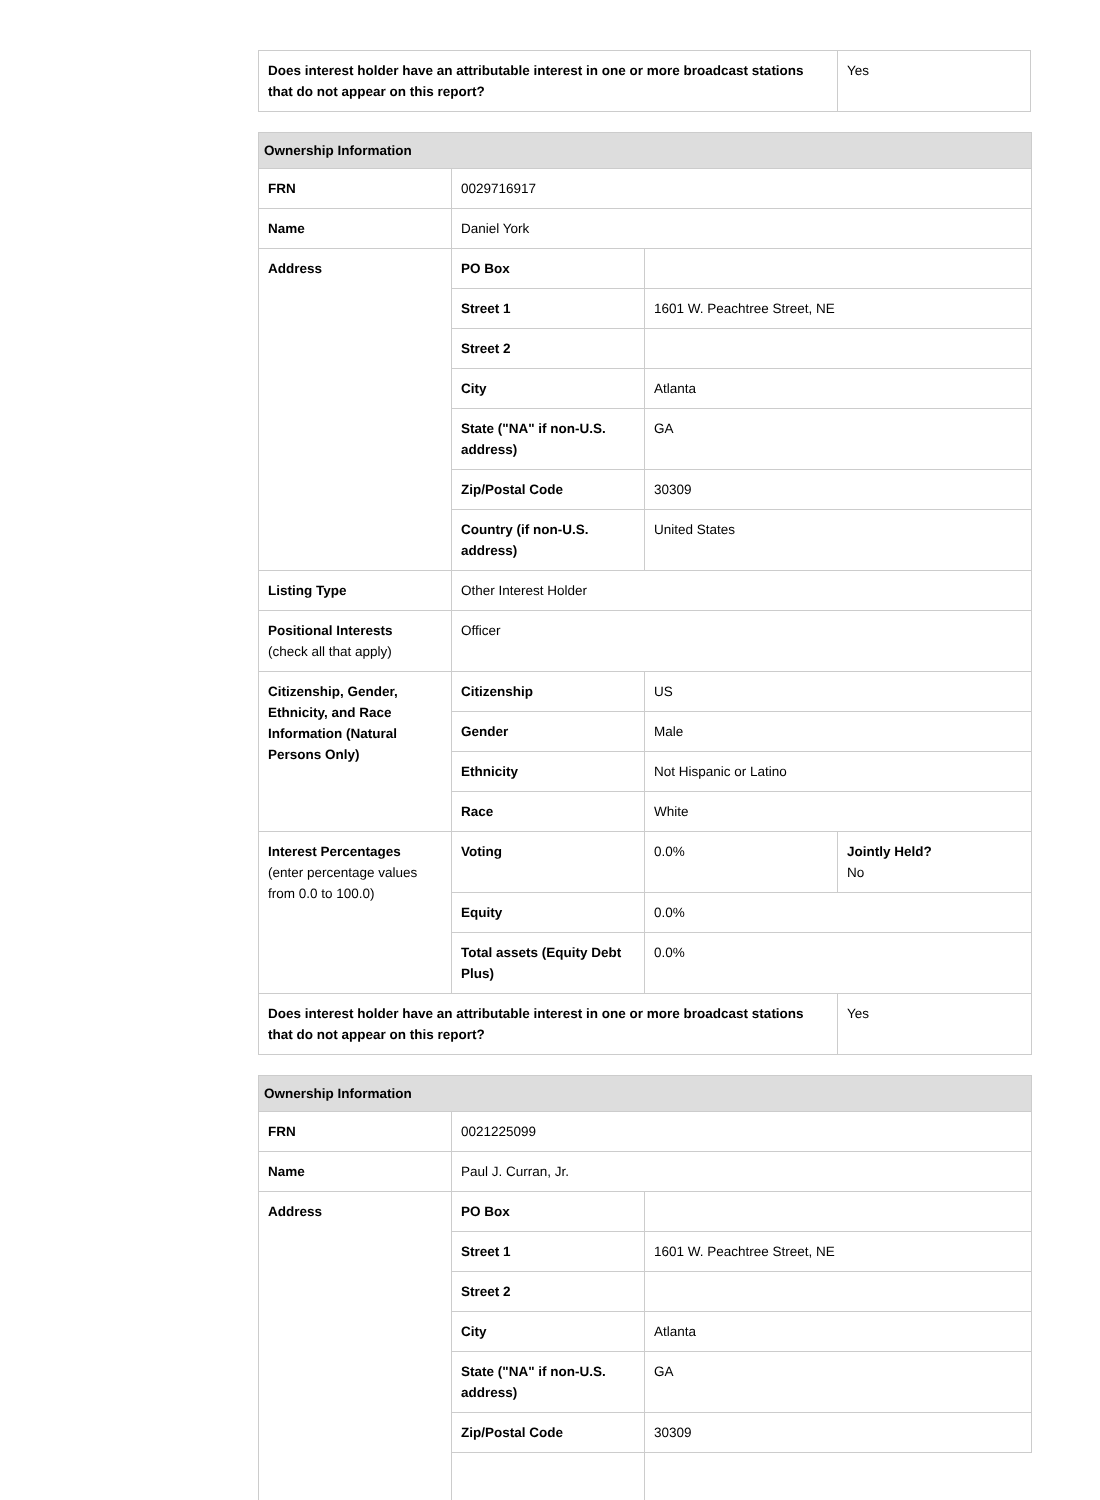| Does interest holder have an attributable interest in one or more broadcast stations that do not appear on this report? | Yes |
| Ownership Information | | | |
| --- | --- | --- | --- |
| FRN | 0029716917 | | |
| Name | Daniel York | | |
| Address | PO Box | | |
| | Street 1 | 1601 W. Peachtree Street, NE | |
| | Street 2 | | |
| | City | Atlanta | |
| | State ("NA" if non-U.S. address) | GA | |
| | Zip/Postal Code | 30309 | |
| | Country (if non-U.S. address) | United States | |
| Listing Type | Other Interest Holder | | |
| Positional Interests (check all that apply) | Officer | | |
| Citizenship, Gender, Ethnicity, and Race Information (Natural Persons Only) | Citizenship | US | |
| | Gender | Male | |
| | Ethnicity | Not Hispanic or Latino | |
| | Race | White | |
| Interest Percentages (enter percentage values from 0.0 to 100.0) | Voting | 0.0% | Jointly Held? No |
| | Equity | 0.0% | |
| | Total assets (Equity Debt Plus) | 0.0% | |
| Does interest holder have an attributable interest in one or more broadcast stations that do not appear on this report? | | | Yes |
| Ownership Information | | |
| --- | --- | --- |
| FRN | 0021225099 | |
| Name | Paul J. Curran, Jr. | |
| Address | PO Box | |
| | Street 1 | 1601 W. Peachtree Street, NE |
| | Street 2 | |
| | City | Atlanta |
| | State ("NA" if non-U.S. address) | GA |
| | Zip/Postal Code | 30309 |